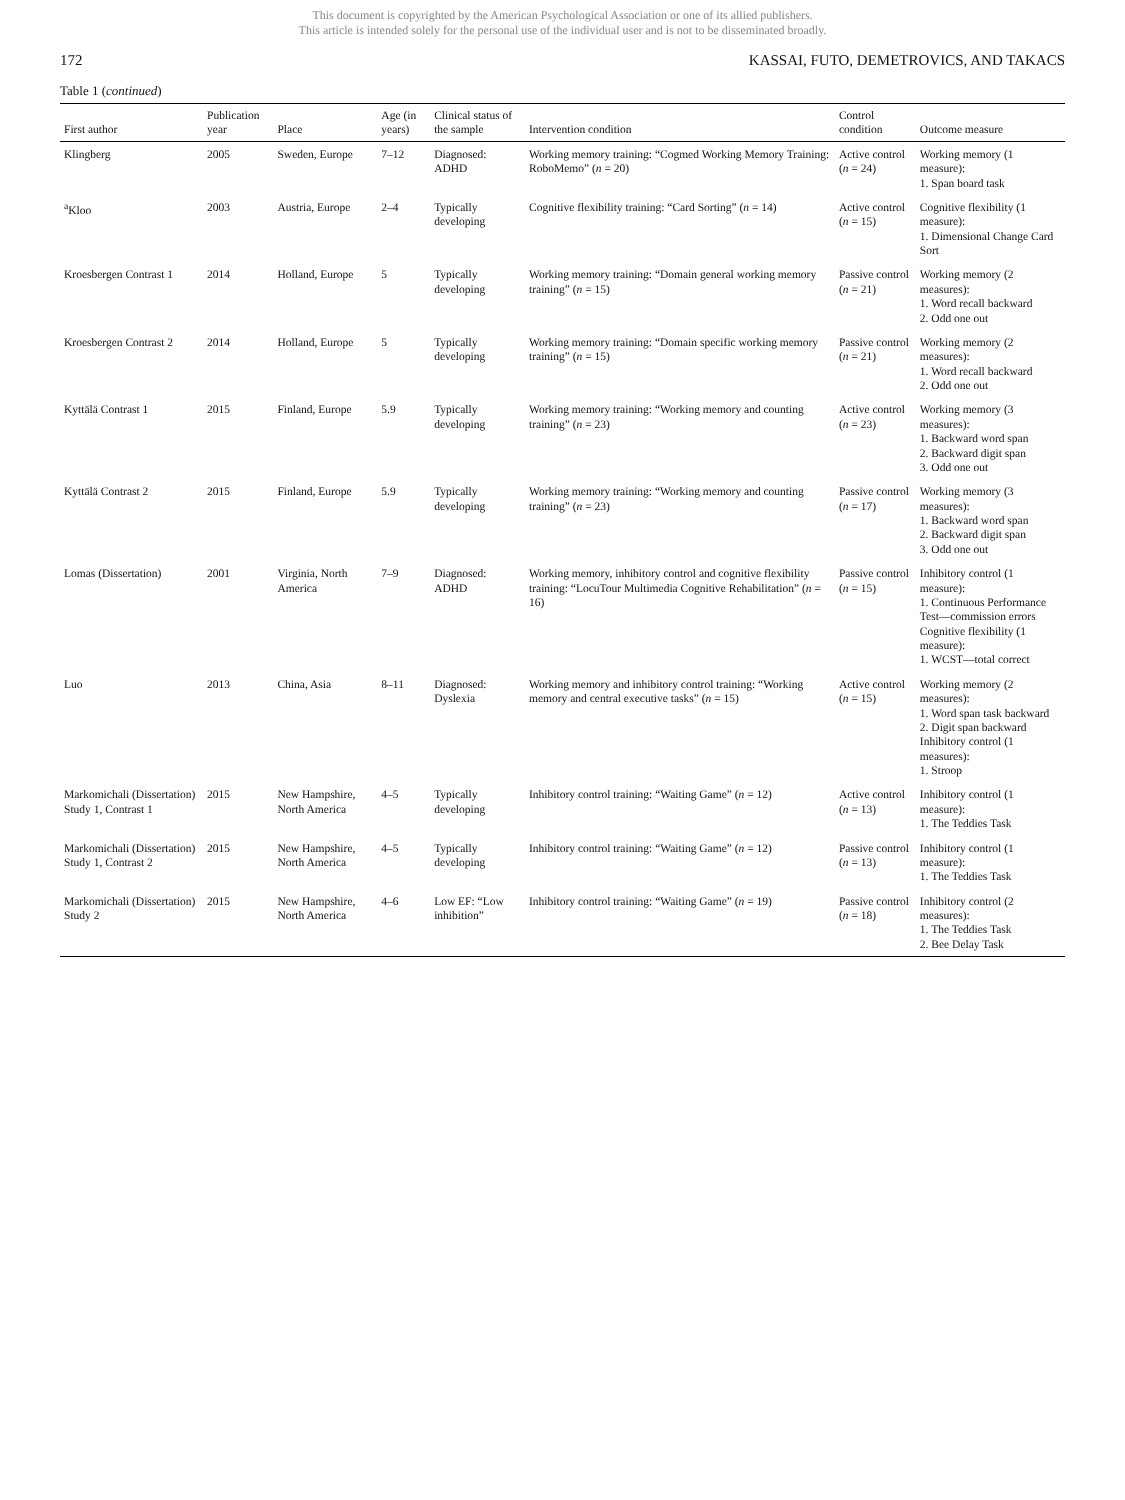This document is copyrighted by the American Psychological Association or one of its allied publishers.
This article is intended solely for the personal use of the individual user and is not to be disseminated broadly.
172 KASSAI, FUTO, DEMETROVICS, AND TAKACS
Table 1 (continued)
| First author | Publication year | Place | Age (in years) | Clinical status of the sample | Intervention condition | Control condition | Outcome measure |
| --- | --- | --- | --- | --- | --- | --- | --- |
| Klingberg | 2005 | Sweden, Europe | 7–12 | Diagnosed: ADHD | Working memory training: “Cogmed Working Memory Training: RoboMemo” ( n = 20) | Active control ( n = 24) | Working memory (1 measure): 1. Span board task |
| <sup>a</sup> Kloo | 2003 | Austria, Europe | 2–4 | Typically developing | Cognitive flexibility training: “Card Sorting” ( n = 14) | Active control ( n = 15) | Cognitive flexibility (1 measure): 1. Dimensional Change Card Sort |
| Kroesbergen Contrast 1 | 2014 | Holland, Europe | 5 | Typically developing | Working memory training: “Domain general working memory training” ( n = 15) | Passive control ( n = 21) | Working memory (2 measures): 1. Word recall backward 2. Odd one out |
| Kroesbergen Contrast 2 | 2014 | Holland, Europe | 5 | Typically developing | Working memory training: “Domain specific working memory training” ( n = 15) | Passive control ( n = 21) | Working memory (2 measures): 1. Word recall backward 2. Odd one out |
| Kyttälä Contrast 1 | 2015 | Finland, Europe | 5.9 | Typically developing | Working memory training: “Working memory and counting training” ( n = 23) | Active control ( n = 23) | Working memory (3 measures): 1. Backward word span 2. Backward digit span 3. Odd one out |
| Kyttälä Contrast 2 | 2015 | Finland, Europe | 5.9 | Typically developing | Working memory training: “Working memory and counting training” ( n = 23) | Passive control ( n = 17) | Working memory (3 measures): 1. Backward word span 2. Backward digit span 3. Odd one out |
| Lomas (Dissertation) | 2001 | Virginia, North America | 7–9 | Diagnosed: ADHD | Working memory, inhibitory control and cognitive flexibility training: “LocuTour Multimedia Cognitive Rehabilitation” ( n = 16) | Passive control ( n = 15) | Inhibitory control (1 measure): 1. Continuous Performance Test—commission errors Cognitive flexibility (1 measure): 1. WCST—total correct |
| Luo | 2013 | China, Asia | 8–11 | Diagnosed: Dyslexia | Working memory and inhibitory control training: “Working memory and central executive tasks” ( n = 15) | Active control ( n = 15) | Working memory (2 measures): 1. Word span task backward 2. Digit span backward Inhibitory control (1 measures): 1. Stroop |
| Markomichali (Dissertation) Study 1, Contrast 1 | 2015 | New Hampshire, North America | 4–5 | Typically developing | Inhibitory control training: “Waiting Game” ( n = 12) | Active control ( n = 13) | Inhibitory control (1 measure): 1. The Teddies Task |
| Markomichali (Dissertation) Study 1, Contrast 2 | 2015 | New Hampshire, North America | 4–5 | Typically developing | Inhibitory control training: “Waiting Game” ( n = 12) | Passive control ( n = 13) | Inhibitory control (1 measure): 1. The Teddies Task |
| Markomichali (Dissertation) Study 2 | 2015 | New Hampshire, North America | 4–6 | Low EF: “Low inhibition” | Inhibitory control training: “Waiting Game” ( n = 19) | Passive control ( n = 18) | Inhibitory control (2 measures): 1. The Teddies Task 2. Bee Delay Task |